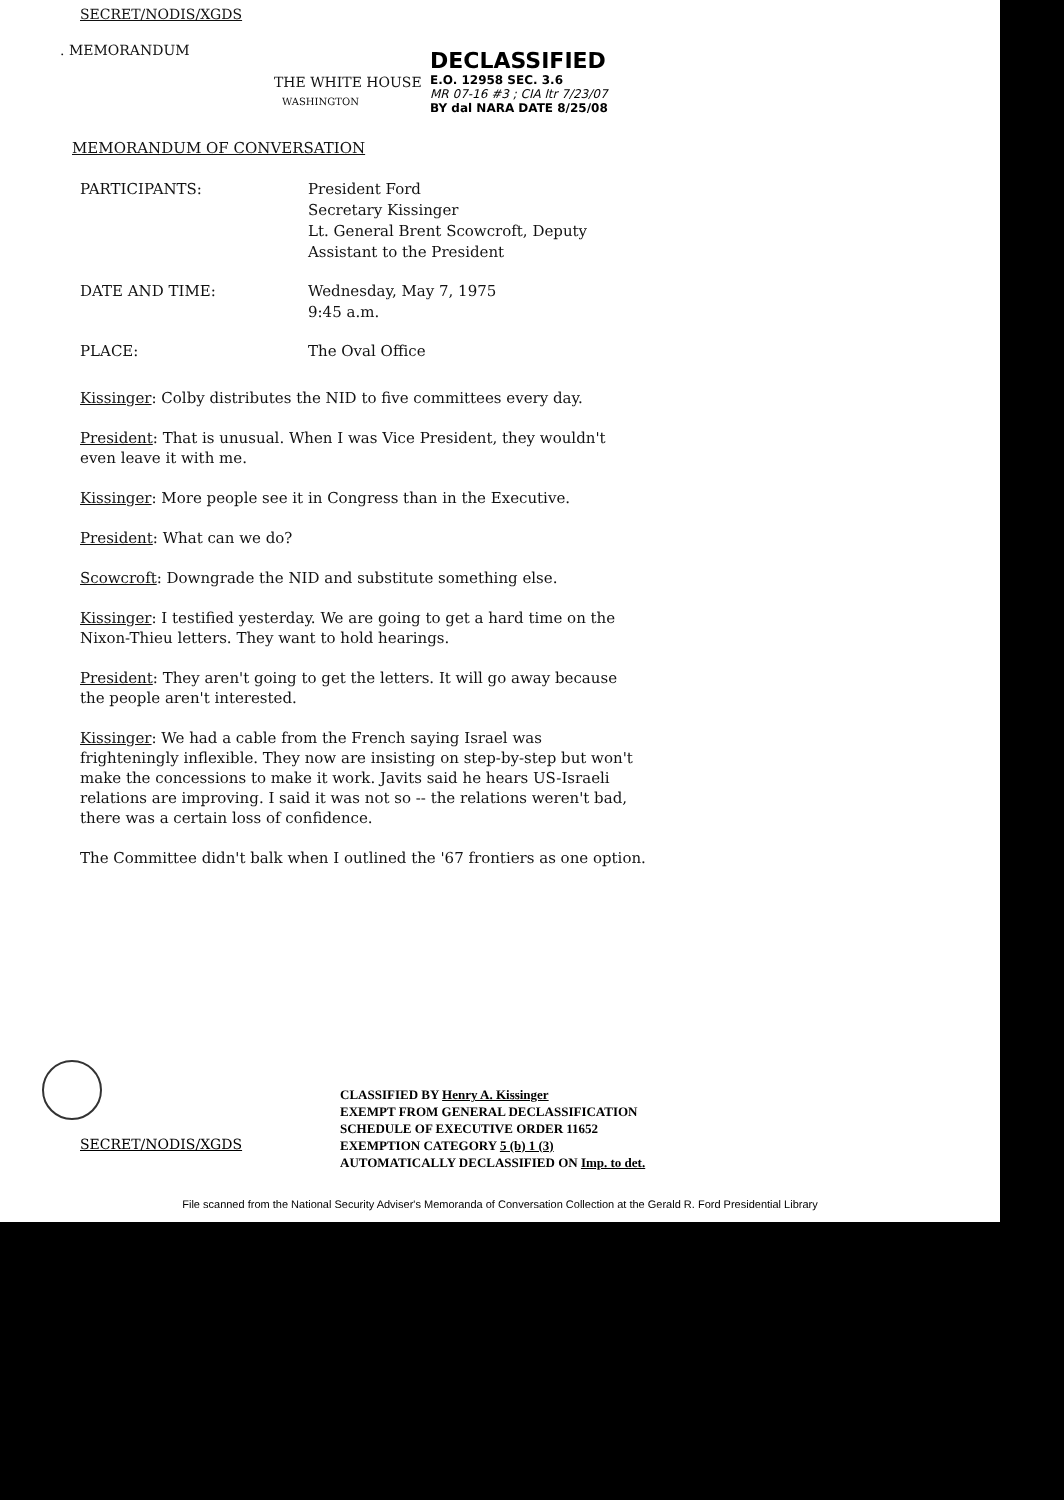SECRET/NODIS/XGDS
. MEMORANDUM
THE WHITE HOUSE
WASHINGTON
MEMORANDUM OF CONVERSATION
PARTICIPANTS: President Ford
Secretary Kissinger
Lt. General Brent Scowcroft, Deputy
Assistant to the President
DATE AND TIME: Wednesday, May 7, 1975
9:45 a.m.
PLACE: The Oval Office
Kissinger: Colby distributes the NID to five committees every day.
President: That is unusual. When I was Vice President, they wouldn't even leave it with me.
Kissinger: More people see it in Congress than in the Executive.
President: What can we do?
Scowcroft: Downgrade the NID and substitute something else.
Kissinger: I testified yesterday. We are going to get a hard time on the Nixon-Thieu letters. They want to hold hearings.
President: They aren't going to get the letters. It will go away because the people aren't interested.
Kissinger: We had a cable from the French saying Israel was frighteningly inflexible. They now are insisting on step-by-step but won't make the concessions to make it work. Javits said he hears US-Israeli relations are improving. I said it was not so -- the relations weren't bad, there was a certain loss of confidence.
The Committee didn't balk when I outlined the '67 frontiers as one option.
DECLASSIFIED
E.O. 12958 SEC. 3.6
MR 07-16 #3 ; CIA ltr 7/23/07
BY dal NARA DATE 8/25/08
SECRET/NODIS/XGDS
CLASSIFIED BY Henry A. Kissinger
EXEMPT FROM GENERAL DECLASSIFICATION
SCHEDULE OF EXECUTIVE ORDER 11652
EXEMPTION CATEGORY 5 (b) 1 (3)
AUTOMATICALLY DECLASSIFIED ON Imp. to det.
File scanned from the National Security Adviser's Memoranda of Conversation Collection at the Gerald R. Ford Presidential Library